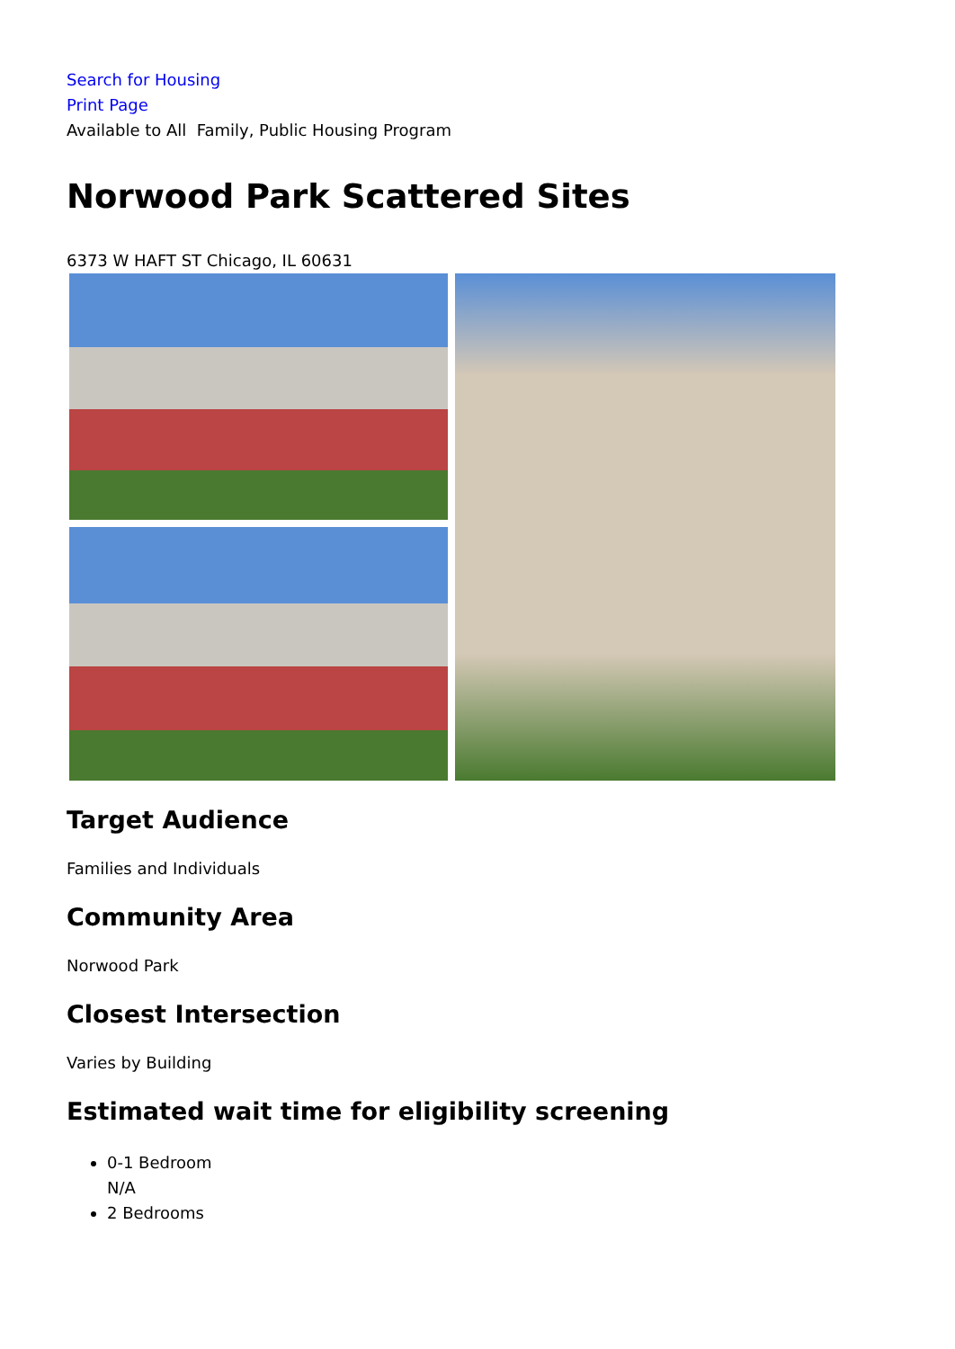Search for Housing
Print Page
Available to All Family, Public Housing Program
Norwood Park Scattered Sites
6373 W HAFT ST Chicago, IL 60631
Target Audience
Families and Individuals
Community Area
Norwood Park
Closest Intersection
Varies by Building
Estimated wait time for eligibility screening
0-1 Bedroom
N/A
2 Bedrooms